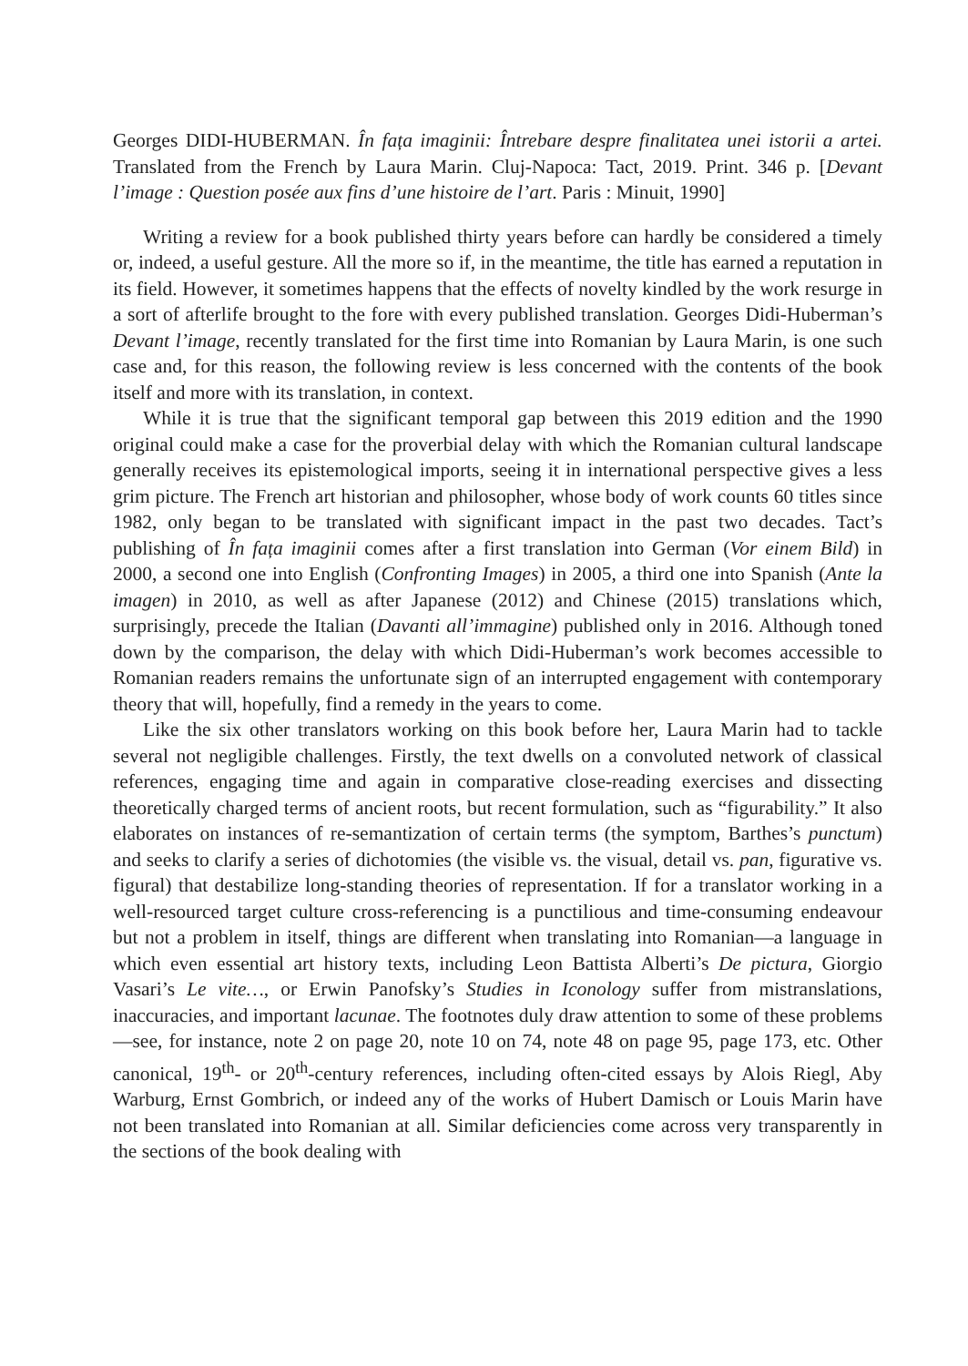Georges DIDI-HUBERMAN. În fața imaginii: Întrebare despre finalitatea unei istorii a artei. Translated from the French by Laura Marin. Cluj-Napoca: Tact, 2019. Print. 346 p. [Devant l’image : Question posée aux fins d’une histoire de l’art. Paris : Minuit, 1990]
Writing a review for a book published thirty years before can hardly be considered a timely or, indeed, a useful gesture. All the more so if, in the meantime, the title has earned a reputation in its field. However, it sometimes happens that the effects of novelty kindled by the work resurge in a sort of afterlife brought to the fore with every published translation. Georges Didi-Huberman’s Devant l’image, recently translated for the first time into Romanian by Laura Marin, is one such case and, for this reason, the following review is less concerned with the contents of the book itself and more with its translation, in context.
While it is true that the significant temporal gap between this 2019 edition and the 1990 original could make a case for the proverbial delay with which the Romanian cultural landscape generally receives its epistemological imports, seeing it in international perspective gives a less grim picture. The French art historian and philosopher, whose body of work counts 60 titles since 1982, only began to be translated with significant impact in the past two decades. Tact’s publishing of În fața imaginii comes after a first translation into German (Vor einem Bild) in 2000, a second one into English (Confronting Images) in 2005, a third one into Spanish (Ante la imagen) in 2010, as well as after Japanese (2012) and Chinese (2015) translations which, surprisingly, precede the Italian (Davanti all’immagine) published only in 2016. Although toned down by the comparison, the delay with which Didi-Huberman’s work becomes accessible to Romanian readers remains the unfortunate sign of an interrupted engagement with contemporary theory that will, hopefully, find a remedy in the years to come.
Like the six other translators working on this book before her, Laura Marin had to tackle several not negligible challenges. Firstly, the text dwells on a convoluted network of classical references, engaging time and again in comparative close-reading exercises and dissecting theoretically charged terms of ancient roots, but recent formulation, such as “figurability.” It also elaborates on instances of re-semantization of certain terms (the symptom, Barthes’s punctum) and seeks to clarify a series of dichotomies (the visible vs. the visual, detail vs. pan, figurative vs. figural) that destabilize long-standing theories of representation. If for a translator working in a well-resourced target culture cross-referencing is a punctilious and time-consuming endeavour but not a problem in itself, things are different when translating into Romanian—a language in which even essential art history texts, including Leon Battista Alberti’s De pictura, Giorgio Vasari’s Le vite…, or Erwin Panofsky’s Studies in Iconology suffer from mistranslations, inaccuracies, and important lacunae. The footnotes duly draw attention to some of these problems—see, for instance, note 2 on page 20, note 10 on 74, note 48 on page 95, page 173, etc. Other canonical, 19<sup>th</sup>- or 20<sup>th</sup>-century references, including often-cited essays by Alois Riegl, Aby Warburg, Ernst Gombrich, or indeed any of the works of Hubert Damisch or Louis Marin have not been translated into Romanian at all. Similar deficiencies come across very transparently in the sections of the book dealing with